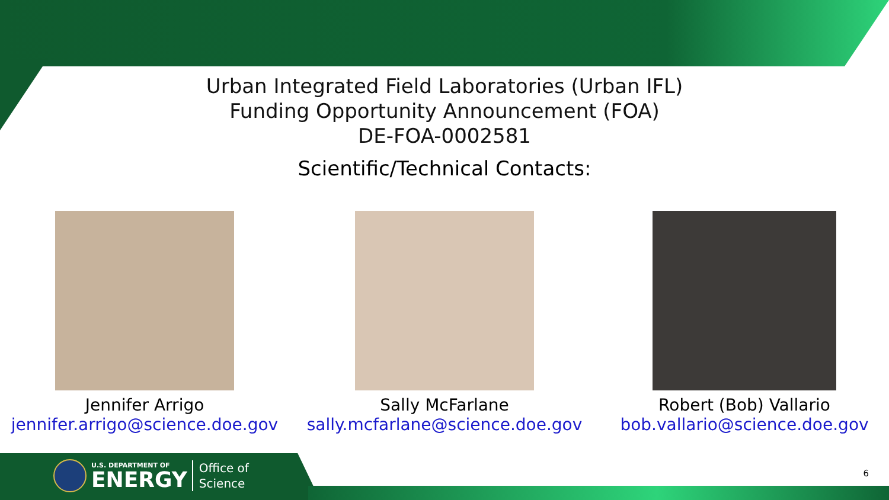Urban Integrated Field Laboratories (Urban IFL)
Funding Opportunity Announcement (FOA)
DE-FOA-0002581
Scientific/Technical Contacts:
Jennifer Arrigo
jennifer.arrigo@science.doe.gov
Sally McFarlane
sally.mcfarlane@science.doe.gov
Robert (Bob) Vallario
bob.vallario@science.doe.gov
U.S. DEPARTMENT OF
ENERGY
Office of
Science
6